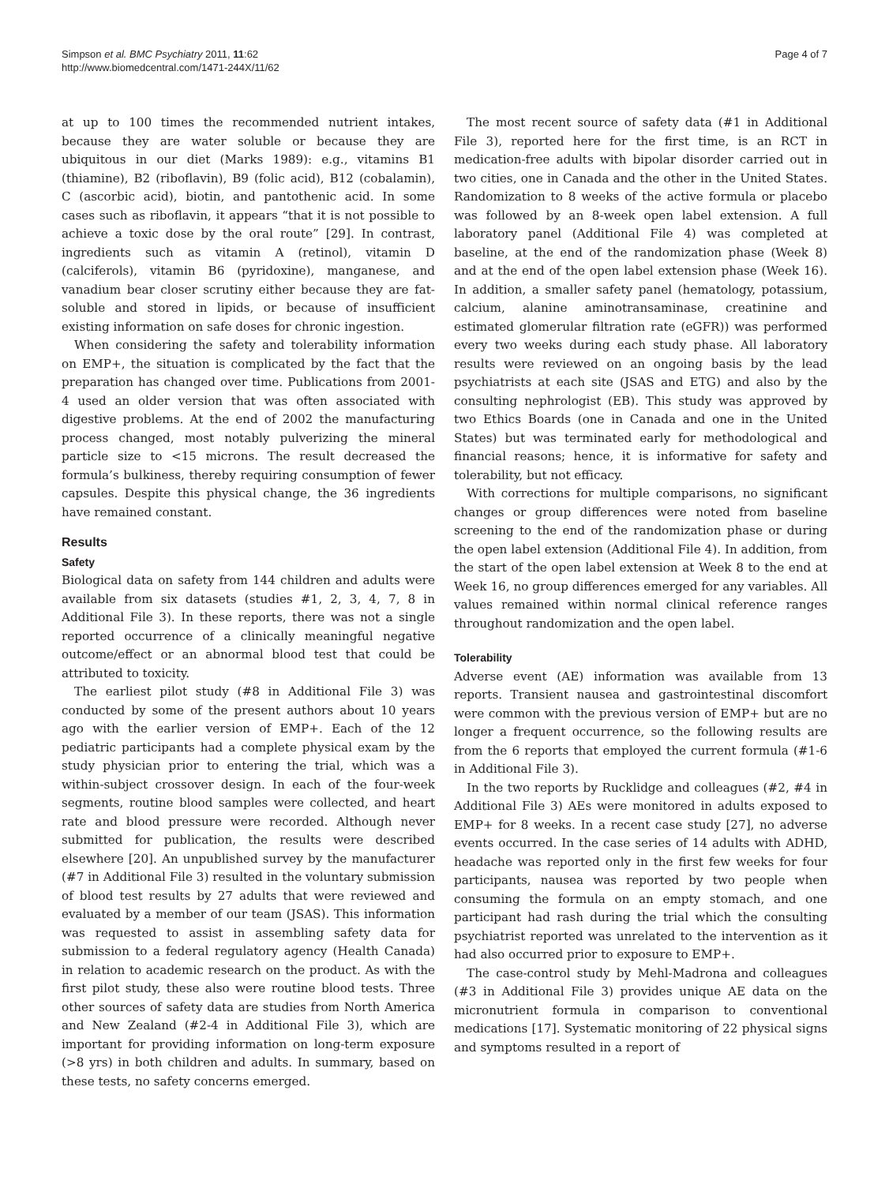Simpson et al. BMC Psychiatry 2011, 11:62
http://www.biomedcentral.com/1471-244X/11/62
Page 4 of 7
at up to 100 times the recommended nutrient intakes, because they are water soluble or because they are ubiquitous in our diet (Marks 1989): e.g., vitamins B1 (thiamine), B2 (riboflavin), B9 (folic acid), B12 (cobalamin), C (ascorbic acid), biotin, and pantothenic acid. In some cases such as riboflavin, it appears “that it is not possible to achieve a toxic dose by the oral route” [29]. In contrast, ingredients such as vitamin A (retinol), vitamin D (calciferols), vitamin B6 (pyridoxine), manganese, and vanadium bear closer scrutiny either because they are fat-soluble and stored in lipids, or because of insufficient existing information on safe doses for chronic ingestion.
When considering the safety and tolerability information on EMP+, the situation is complicated by the fact that the preparation has changed over time. Publications from 2001-4 used an older version that was often associated with digestive problems. At the end of 2002 the manufacturing process changed, most notably pulverizing the mineral particle size to <15 microns. The result decreased the formula’s bulkiness, thereby requiring consumption of fewer capsules. Despite this physical change, the 36 ingredients have remained constant.
Results
Safety
Biological data on safety from 144 children and adults were available from six datasets (studies #1, 2, 3, 4, 7, 8 in Additional File 3). In these reports, there was not a single reported occurrence of a clinically meaningful negative outcome/effect or an abnormal blood test that could be attributed to toxicity.
The earliest pilot study (#8 in Additional File 3) was conducted by some of the present authors about 10 years ago with the earlier version of EMP+. Each of the 12 pediatric participants had a complete physical exam by the study physician prior to entering the trial, which was a within-subject crossover design. In each of the four-week segments, routine blood samples were collected, and heart rate and blood pressure were recorded. Although never submitted for publication, the results were described elsewhere [20]. An unpublished survey by the manufacturer (#7 in Additional File 3) resulted in the voluntary submission of blood test results by 27 adults that were reviewed and evaluated by a member of our team (JSAS). This information was requested to assist in assembling safety data for submission to a federal regulatory agency (Health Canada) in relation to academic research on the product. As with the first pilot study, these also were routine blood tests. Three other sources of safety data are studies from North America and New Zealand (#2-4 in Additional File 3), which are important for providing information on long-term exposure (>8 yrs) in both children and adults. In summary, based on these tests, no safety concerns emerged.
The most recent source of safety data (#1 in Additional File 3), reported here for the first time, is an RCT in medication-free adults with bipolar disorder carried out in two cities, one in Canada and the other in the United States. Randomization to 8 weeks of the active formula or placebo was followed by an 8-week open label extension. A full laboratory panel (Additional File 4) was completed at baseline, at the end of the randomization phase (Week 8) and at the end of the open label extension phase (Week 16). In addition, a smaller safety panel (hematology, potassium, calcium, alanine aminotransaminase, creatinine and estimated glomerular filtration rate (eGFR)) was performed every two weeks during each study phase. All laboratory results were reviewed on an ongoing basis by the lead psychiatrists at each site (JSAS and ETG) and also by the consulting nephrologist (EB). This study was approved by two Ethics Boards (one in Canada and one in the United States) but was terminated early for methodological and financial reasons; hence, it is informative for safety and tolerability, but not efficacy.
With corrections for multiple comparisons, no significant changes or group differences were noted from baseline screening to the end of the randomization phase or during the open label extension (Additional File 4). In addition, from the start of the open label extension at Week 8 to the end at Week 16, no group differences emerged for any variables. All values remained within normal clinical reference ranges throughout randomization and the open label.
Tolerability
Adverse event (AE) information was available from 13 reports. Transient nausea and gastrointestinal discomfort were common with the previous version of EMP+ but are no longer a frequent occurrence, so the following results are from the 6 reports that employed the current formula (#1-6 in Additional File 3).
In the two reports by Rucklidge and colleagues (#2, #4 in Additional File 3) AEs were monitored in adults exposed to EMP+ for 8 weeks. In a recent case study [27], no adverse events occurred. In the case series of 14 adults with ADHD, headache was reported only in the first few weeks for four participants, nausea was reported by two people when consuming the formula on an empty stomach, and one participant had rash during the trial which the consulting psychiatrist reported was unrelated to the intervention as it had also occurred prior to exposure to EMP+.
The case-control study by Mehl-Madrona and colleagues (#3 in Additional File 3) provides unique AE data on the micronutrient formula in comparison to conventional medications [17]. Systematic monitoring of 22 physical signs and symptoms resulted in a report of